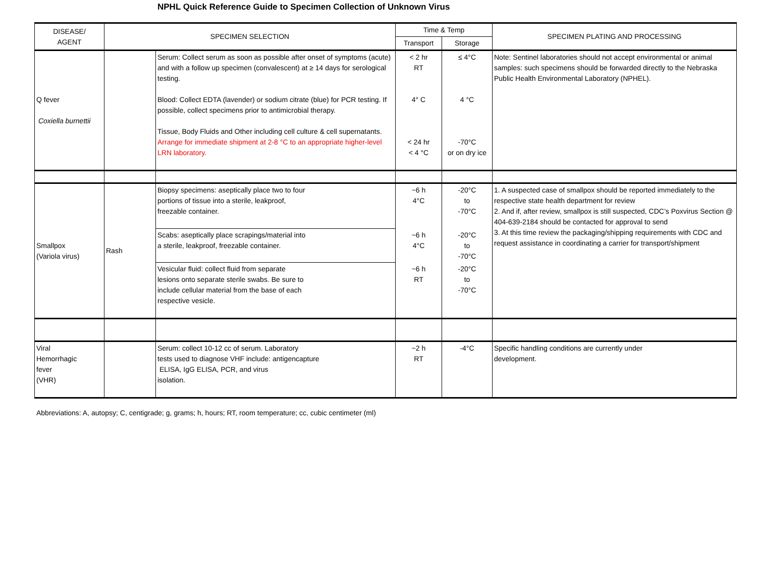NPHL Quick Reference Guide to Specimen Collection of Unknown Virus
| DISEASE/ AGENT | SPECIMEN SELECTION | | Time & Temp | | SPECIMEN PLATING AND PROCESSING |
| --- | --- | --- | --- | --- | --- |
| | | | Transport | Storage | |
| Q fever Coxiella burnettii | | Serum: Collect serum as soon as possible after onset of symptoms (acute) and with a follow up specimen (convalescent) at ≥ 14 days for serological testing. Blood: Collect EDTA (lavender) or sodium citrate (blue) for PCR testing. If possible, collect specimens prior to antimicrobial therapy. Tissue, Body Fluids and Other including cell culture & cell supernatants. Arrange for immediate shipment at 2-8 °C to an appropriate higher-level LRN laboratory. | < 2 hr RT 4° C < 24 hr < 4 °C | ≤ 4°C 4 °C -70°C or on dry ice | Note: Sentinel laboratories should not accept environmental or animal samples: such specimens should be forwarded directly to the Nebraska Public Health Environmental Laboratory (NPHEL). |
| Smallpox (Variola virus) | Rash | Biopsy specimens: aseptically place two to four portions of tissue into a sterile, leakproof, freezable container. | ~6 h 4°C | -20°C to -70°C | 1. A suspected case of smallpox should be reported immediately to the respective state health department for review 2. And if, after review, smallpox is still suspected, CDC’s Poxvirus Section @ 404-639-2184 should be contacted for approval to send 3. At this time review the packaging/shipping requirements with CDC and request assistance in coordinating a carrier for transport/shipment |
| | | Scabs: aseptically place scrapings/material into a sterile, leakproof, freezable container. | ~6 h 4°C | -20°C to -70°C | |
| | | Vesicular fluid: collect fluid from separate lesions onto separate sterile swabs. Be sure to include cellular material from the base of each respective vesicle. | ~6 h RT | -20°C to -70°C | |
| Viral Hemorrhagic fever (VHR) | | Serum: collect 10-12 cc of serum. Laboratory tests used to diagnose VHF include: antigencapture ELISA, IgG ELISA, PCR, and virus isolation. | ~2 h RT | -4°C | Specific handling conditions are currently under development. |
Abbreviations: A, autopsy; C, centigrade; g, grams; h, hours; RT, room temperature; cc, cubic centimeter (ml)